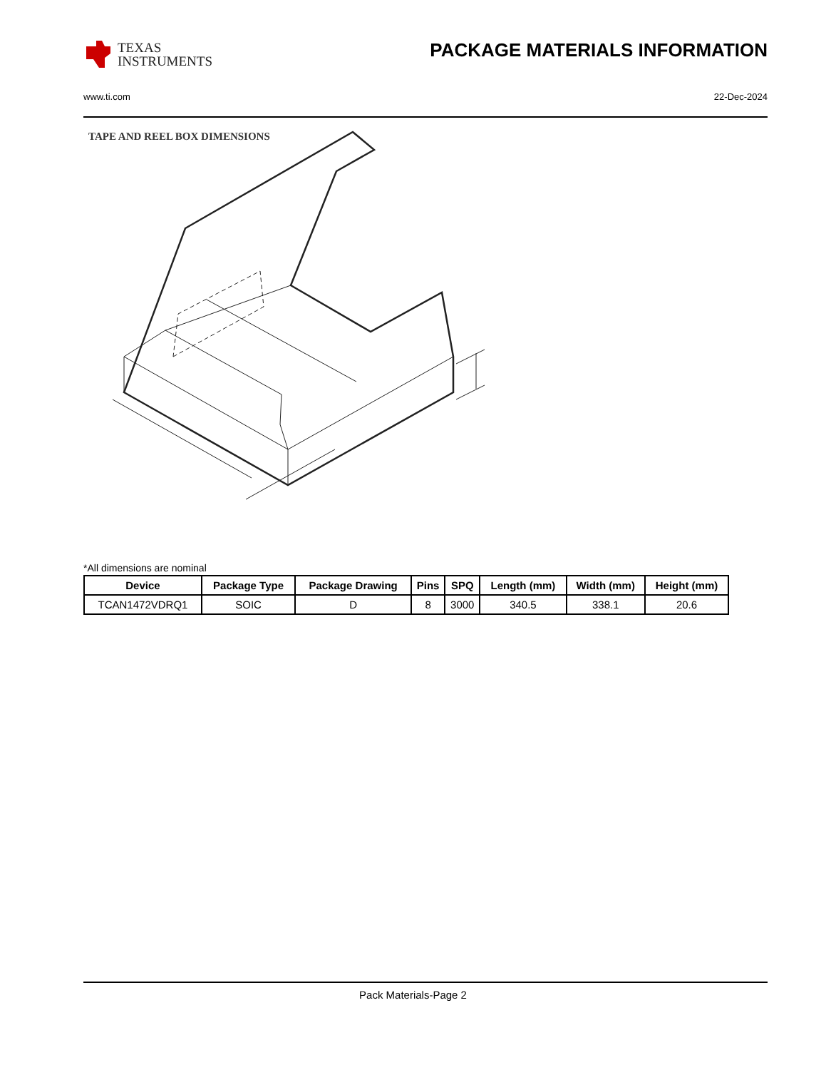TEXAS
INSTRUMENTS
PACKAGE MATERIALS INFORMATION
www.ti.com 22-Dec-2024
TAPE AND REEL BOX DIMENSIONS
*All dimensions are nominal
| Device | Package Type | Package Drawing | Pins | SPQ | Length (mm) | Width (mm) | Height (mm) |
| --- | --- | --- | --- | --- | --- | --- | --- |
| TCAN1472VDRQ1 | SOIC | D | 8 | 3000 | 340.5 | 338.1 | 20.6 |
Pack Materials-Page 2